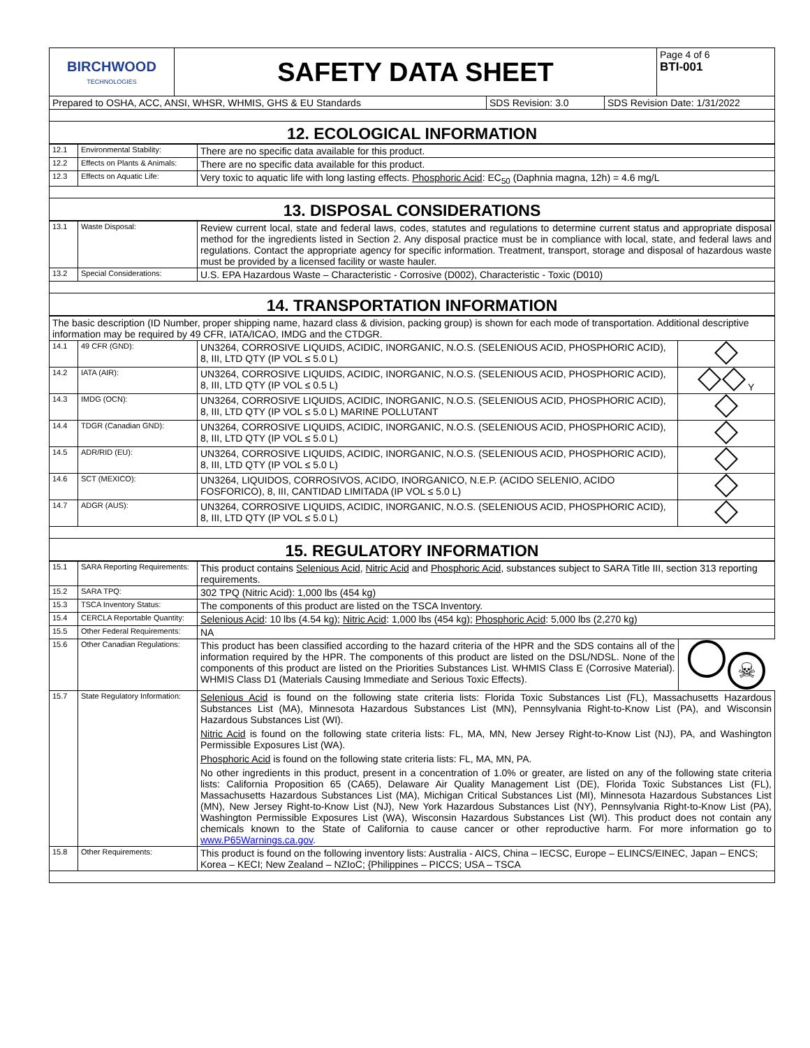| BIRCHWOOD TECHNOLOGIES | SAFETY DATA SHEET | Page 4 of 6 BTI-001 |
| Prepared to OSHA, ACC, ANSI, WHSR, WHMIS, GHS & EU Standards | SDS Revision: 3.0 | SDS Revision Date: 1/31/2022 |
12. ECOLOGICAL INFORMATION
| 12.1 | Environmental Stability: | There are no specific data available for this product. |
| 12.2 | Effects on Plants & Animals: | There are no specific data available for this product. |
| 12.3 | Effects on Aquatic Life: | Very toxic to aquatic life with long lasting effects. Phosphoric Acid : EC<sub>50</sub> (Daphnia magna, 12h) = 4.6 mg/L |
13. DISPOSAL CONSIDERATIONS
| 13.1 | Waste Disposal: | Review current local, state and federal laws, codes, statutes and regulations to determine current status and appropriate disposal method for the ingredients listed in Section 2. Any disposal practice must be in compliance with local, state, and federal laws and regulations. Contact the appropriate agency for specific information. Treatment, transport, storage and disposal of hazardous waste must be provided by a licensed facility or waste hauler. |
| 13.2 | Special Considerations: | U.S. EPA Hazardous Waste – Characteristic - Corrosive (D002), Characteristic - Toxic (D010) |
14. TRANSPORTATION INFORMATION
| The basic description (ID Number, proper shipping name, hazard class & division, packing group) is shown for each mode of transportation. Additional descriptive information may be required by 49 CFR, IATA/ICAO, IMDG and the CTDGR. | | | |
| 14.1 | 49 CFR (GND): | UN3264, CORROSIVE LIQUIDS, ACIDIC, INORGANIC, N.O.S. (SELENIOUS ACID, PHOSPHORIC ACID), 8, III, LTD QTY (IP VOL ≤ 5.0 L) | |
| 14.2 | IATA (AIR): | UN3264, CORROSIVE LIQUIDS, ACIDIC, INORGANIC, N.O.S. (SELENIOUS ACID, PHOSPHORIC ACID), 8, III, LTD QTY (IP VOL ≤ 0.5 L) | Y |
| 14.3 | IMDG (OCN): | UN3264, CORROSIVE LIQUIDS, ACIDIC, INORGANIC, N.O.S. (SELENIOUS ACID, PHOSPHORIC ACID), 8, III, LTD QTY (IP VOL ≤ 5.0 L) MARINE POLLUTANT | |
| 14.4 | TDGR (Canadian GND): | UN3264, CORROSIVE LIQUIDS, ACIDIC, INORGANIC, N.O.S. (SELENIOUS ACID, PHOSPHORIC ACID), 8, III, LTD QTY (IP VOL ≤ 5.0 L) | |
| 14.5 | ADR/RID (EU): | UN3264, CORROSIVE LIQUIDS, ACIDIC, INORGANIC, N.O.S. (SELENIOUS ACID, PHOSPHORIC ACID), 8, III, LTD QTY (IP VOL ≤ 5.0 L) | |
| 14.6 | SCT (MEXICO): | UN3264, LIQUIDOS, CORROSIVOS, ACIDO, INORGANICO, N.E.P. (ACIDO SELENIO, ACIDO FOSFORICO), 8, III, CANTIDAD LIMITADA (IP VOL ≤ 5.0 L) | |
| 14.7 | ADGR (AUS): | UN3264, CORROSIVE LIQUIDS, ACIDIC, INORGANIC, N.O.S. (SELENIOUS ACID, PHOSPHORIC ACID), 8, III, LTD QTY (IP VOL ≤ 5.0 L) | |
15. REGULATORY INFORMATION
| 15.1 | SARA Reporting Requirements: | This product contains Selenious Acid , Nitric Acid and Phosphoric Acid , substances subject to SARA Title III, section 313 reporting requirements. | |
| 15.2 | SARA TPQ: | 302 TPQ (Nitric Acid): 1,000 lbs (454 kg) | |
| 15.3 | TSCA Inventory Status: | The components of this product are listed on the TSCA Inventory. | |
| 15.4 | CERCLA Reportable Quantity: | Selenious Acid : 10 lbs (4.54 kg); Nitric Acid : 1,000 lbs (454 kg); Phosphoric Acid : 5,000 lbs (2,270 kg) | |
| 15.5 | Other Federal Requirements: | NA | |
| 15.6 | Other Canadian Regulations: | This product has been classified according to the hazard criteria of the HPR and the SDS contains all of the information required by the HPR. The components of this product are listed on the DSL/NDSL. None of the components of this product are listed on the Priorities Substances List. WHMIS Class E (Corrosive Material). WHMIS Class D1 (Materials Causing Immediate and Serious Toxic Effects). | ☠ |
| 15.7 | State Regulatory Information: | Selenious Acid is found on the following state criteria lists: Florida Toxic Substances List (FL), Massachusetts Hazardous Substances List (MA), Minnesota Hazardous Substances List (MN), Pennsylvania Right-to-Know List (PA), and Wisconsin Hazardous Substances List (WI). Nitric Acid is found on the following state criteria lists: FL, MA, MN, New Jersey Right-to-Know List (NJ), PA, and Washington Permissible Exposures List (WA). Phosphoric Acid is found on the following state criteria lists: FL, MA, MN, PA. No other ingredients in this product, present in a concentration of 1.0% or greater, are listed on any of the following state criteria lists: California Proposition 65 (CA65), Delaware Air Quality Management List (DE), Florida Toxic Substances List (FL), Massachusetts Hazardous Substances List (MA), Michigan Critical Substances List (MI), Minnesota Hazardous Substances List (MN), New Jersey Right-to-Know List (NJ), New York Hazardous Substances List (NY), Pennsylvania Right-to-Know List (PA), Washington Permissible Exposures List (WA), Wisconsin Hazardous Substances List (WI). This product does not contain any chemicals known to the State of California to cause cancer or other reproductive harm. For more information go to www.P65Warnings.ca.gov . | |
| 15.8 | Other Requirements: | This product is found on the following inventory lists: Australia - AICS, China – IECSC, Europe – ELINCS/EINEC, Japan – ENCS; Korea – KECI; New Zealand – NZIoC; {Philippines – PICCS; USA – TSCA | |